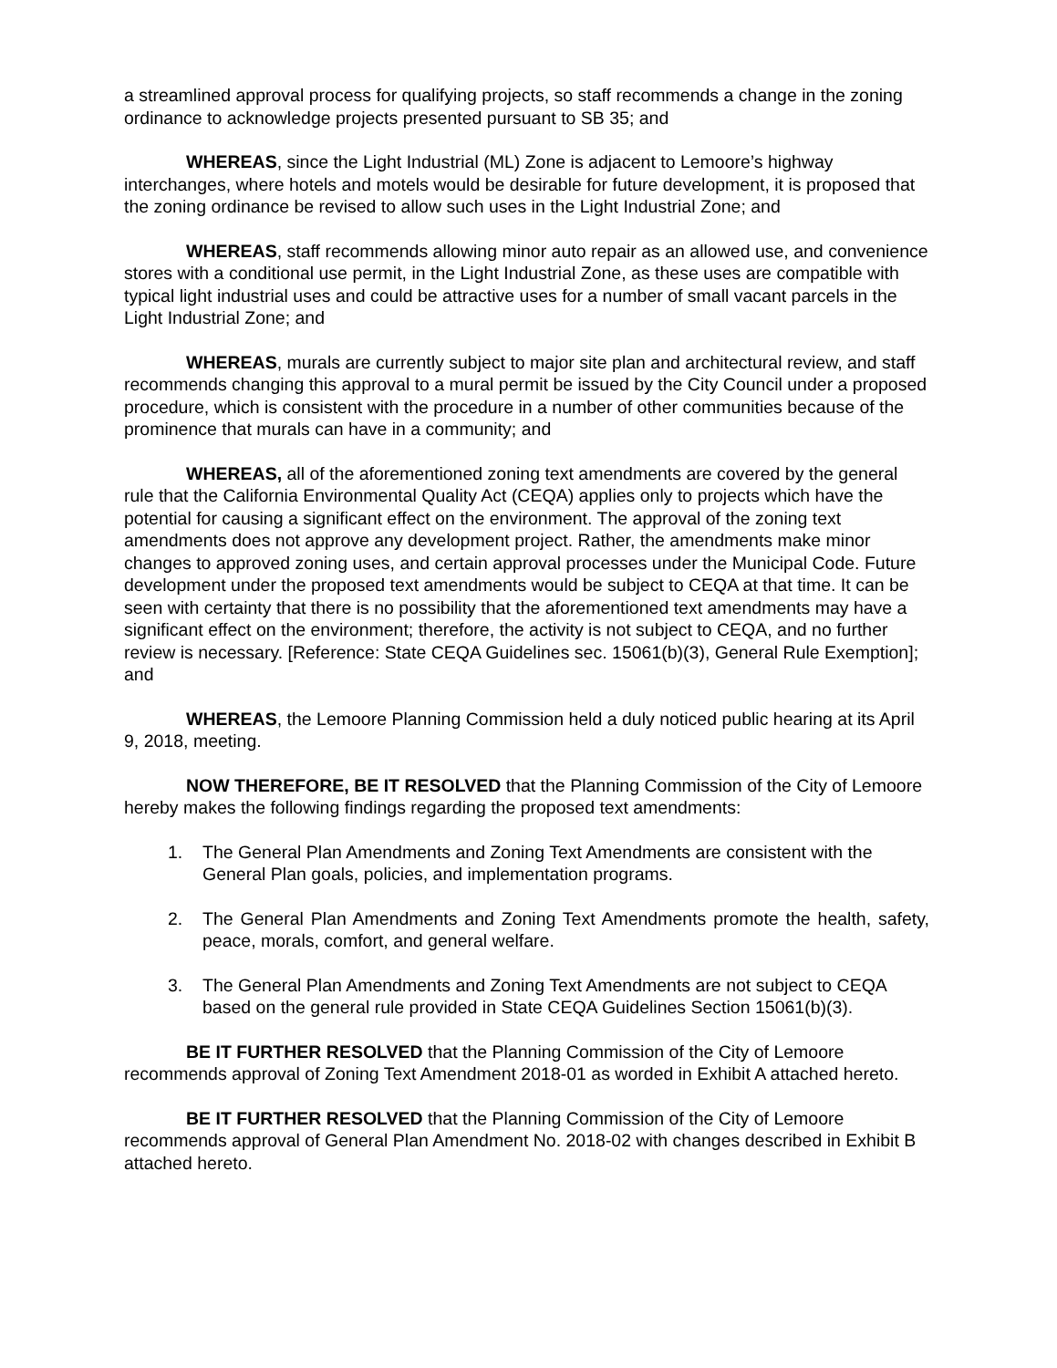a streamlined approval process for qualifying projects, so staff recommends a change in the zoning ordinance to acknowledge projects presented pursuant to SB 35; and
WHEREAS, since the Light Industrial (ML) Zone is adjacent to Lemoore’s highway interchanges, where hotels and motels would be desirable for future development, it is proposed that the zoning ordinance be revised to allow such uses in the Light Industrial Zone; and
WHEREAS, staff recommends allowing minor auto repair as an allowed use, and convenience stores with a conditional use permit, in the Light Industrial Zone, as these uses are compatible with typical light industrial uses and could be attractive uses for a number of small vacant parcels in the Light Industrial Zone; and
WHEREAS, murals are currently subject to major site plan and architectural review, and staff recommends changing this approval to a mural permit be issued by the City Council under a proposed procedure, which is consistent with the procedure in a number of other communities because of the prominence that murals can have in a community; and
WHEREAS, all of the aforementioned zoning text amendments are covered by the general rule that the California Environmental Quality Act (CEQA) applies only to projects which have the potential for causing a significant effect on the environment. The approval of the zoning text amendments does not approve any development project. Rather, the amendments make minor changes to approved zoning uses, and certain approval processes under the Municipal Code. Future development under the proposed text amendments would be subject to CEQA at that time. It can be seen with certainty that there is no possibility that the aforementioned text amendments may have a significant effect on the environment; therefore, the activity is not subject to CEQA, and no further review is necessary. [Reference: State CEQA Guidelines sec. 15061(b)(3), General Rule Exemption]; and
WHEREAS, the Lemoore Planning Commission held a duly noticed public hearing at its April 9, 2018, meeting.
NOW THEREFORE, BE IT RESOLVED that the Planning Commission of the City of Lemoore hereby makes the following findings regarding the proposed text amendments:
1. The General Plan Amendments and Zoning Text Amendments are consistent with the General Plan goals, policies, and implementation programs.
2. The General Plan Amendments and Zoning Text Amendments promote the health, safety, peace, morals, comfort, and general welfare.
3. The General Plan Amendments and Zoning Text Amendments are not subject to CEQA based on the general rule provided in State CEQA Guidelines Section 15061(b)(3).
BE IT FURTHER RESOLVED that the Planning Commission of the City of Lemoore recommends approval of Zoning Text Amendment 2018-01 as worded in Exhibit A attached hereto.
BE IT FURTHER RESOLVED that the Planning Commission of the City of Lemoore recommends approval of General Plan Amendment No. 2018-02 with changes described in Exhibit B attached hereto.